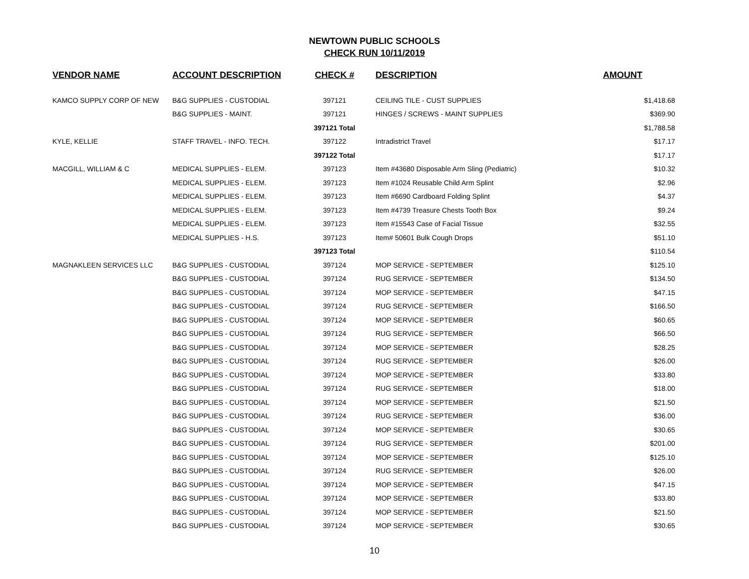NEWTOWN PUBLIC SCHOOLS
CHECK RUN 10/11/2019
| VENDOR NAME | ACCOUNT DESCRIPTION | CHECK # | DESCRIPTION | AMOUNT |
| --- | --- | --- | --- | --- |
| KAMCO SUPPLY CORP OF NEW | B&G SUPPLIES - CUSTODIAL | 397121 | CEILING TILE - CUST SUPPLIES | $1,418.68 |
| | B&G SUPPLIES - MAINT. | 397121 | HINGES / SCREWS - MAINT SUPPLIES | $369.90 |
| | | 397121 Total | | $1,788.58 |
| KYLE, KELLIE | STAFF TRAVEL - INFO. TECH. | 397122 | Intradistrict Travel | $17.17 |
| | | 397122 Total | | $17.17 |
| MACGILL, WILLIAM & C | MEDICAL SUPPLIES - ELEM. | 397123 | Item #43680 Disposable Arm Sling (Pediatric) | $10.32 |
| | MEDICAL SUPPLIES - ELEM. | 397123 | Item #1024 Reusable Child Arm Splint | $2.96 |
| | MEDICAL SUPPLIES - ELEM. | 397123 | Item #6690 Cardboard Folding Splint | $4.37 |
| | MEDICAL SUPPLIES - ELEM. | 397123 | Item #4739 Treasure Chests Tooth Box | $9.24 |
| | MEDICAL SUPPLIES - ELEM. | 397123 | Item #15543 Case of Facial Tissue | $32.55 |
| | MEDICAL SUPPLIES - H.S. | 397123 | Item# 50601 Bulk Cough Drops | $51.10 |
| | | 397123 Total | | $110.54 |
| MAGNAKLEEN SERVICES LLC | B&G SUPPLIES - CUSTODIAL | 397124 | MOP SERVICE - SEPTEMBER | $125.10 |
| | B&G SUPPLIES - CUSTODIAL | 397124 | RUG SERVICE - SEPTEMBER | $134.50 |
| | B&G SUPPLIES - CUSTODIAL | 397124 | MOP SERVICE - SEPTEMBER | $47.15 |
| | B&G SUPPLIES - CUSTODIAL | 397124 | RUG SERVICE - SEPTEMBER | $166.50 |
| | B&G SUPPLIES - CUSTODIAL | 397124 | MOP SERVICE - SEPTEMBER | $60.65 |
| | B&G SUPPLIES - CUSTODIAL | 397124 | RUG SERVICE - SEPTEMBER | $66.50 |
| | B&G SUPPLIES - CUSTODIAL | 397124 | MOP SERVICE - SEPTEMBER | $28.25 |
| | B&G SUPPLIES - CUSTODIAL | 397124 | RUG SERVICE - SEPTEMBER | $26.00 |
| | B&G SUPPLIES - CUSTODIAL | 397124 | MOP SERVICE - SEPTEMBER | $33.80 |
| | B&G SUPPLIES - CUSTODIAL | 397124 | RUG SERVICE - SEPTEMBER | $18.00 |
| | B&G SUPPLIES - CUSTODIAL | 397124 | MOP SERVICE - SEPTEMBER | $21.50 |
| | B&G SUPPLIES - CUSTODIAL | 397124 | RUG SERVICE - SEPTEMBER | $36.00 |
| | B&G SUPPLIES - CUSTODIAL | 397124 | MOP SERVICE - SEPTEMBER | $30.65 |
| | B&G SUPPLIES - CUSTODIAL | 397124 | RUG SERVICE - SEPTEMBER | $201.00 |
| | B&G SUPPLIES - CUSTODIAL | 397124 | MOP SERVICE - SEPTEMBER | $125.10 |
| | B&G SUPPLIES - CUSTODIAL | 397124 | RUG SERVICE - SEPTEMBER | $26.00 |
| | B&G SUPPLIES - CUSTODIAL | 397124 | MOP SERVICE - SEPTEMBER | $47.15 |
| | B&G SUPPLIES - CUSTODIAL | 397124 | MOP SERVICE - SEPTEMBER | $33.80 |
| | B&G SUPPLIES - CUSTODIAL | 397124 | MOP SERVICE - SEPTEMBER | $21.50 |
| | B&G SUPPLIES - CUSTODIAL | 397124 | MOP SERVICE - SEPTEMBER | $30.65 |
10